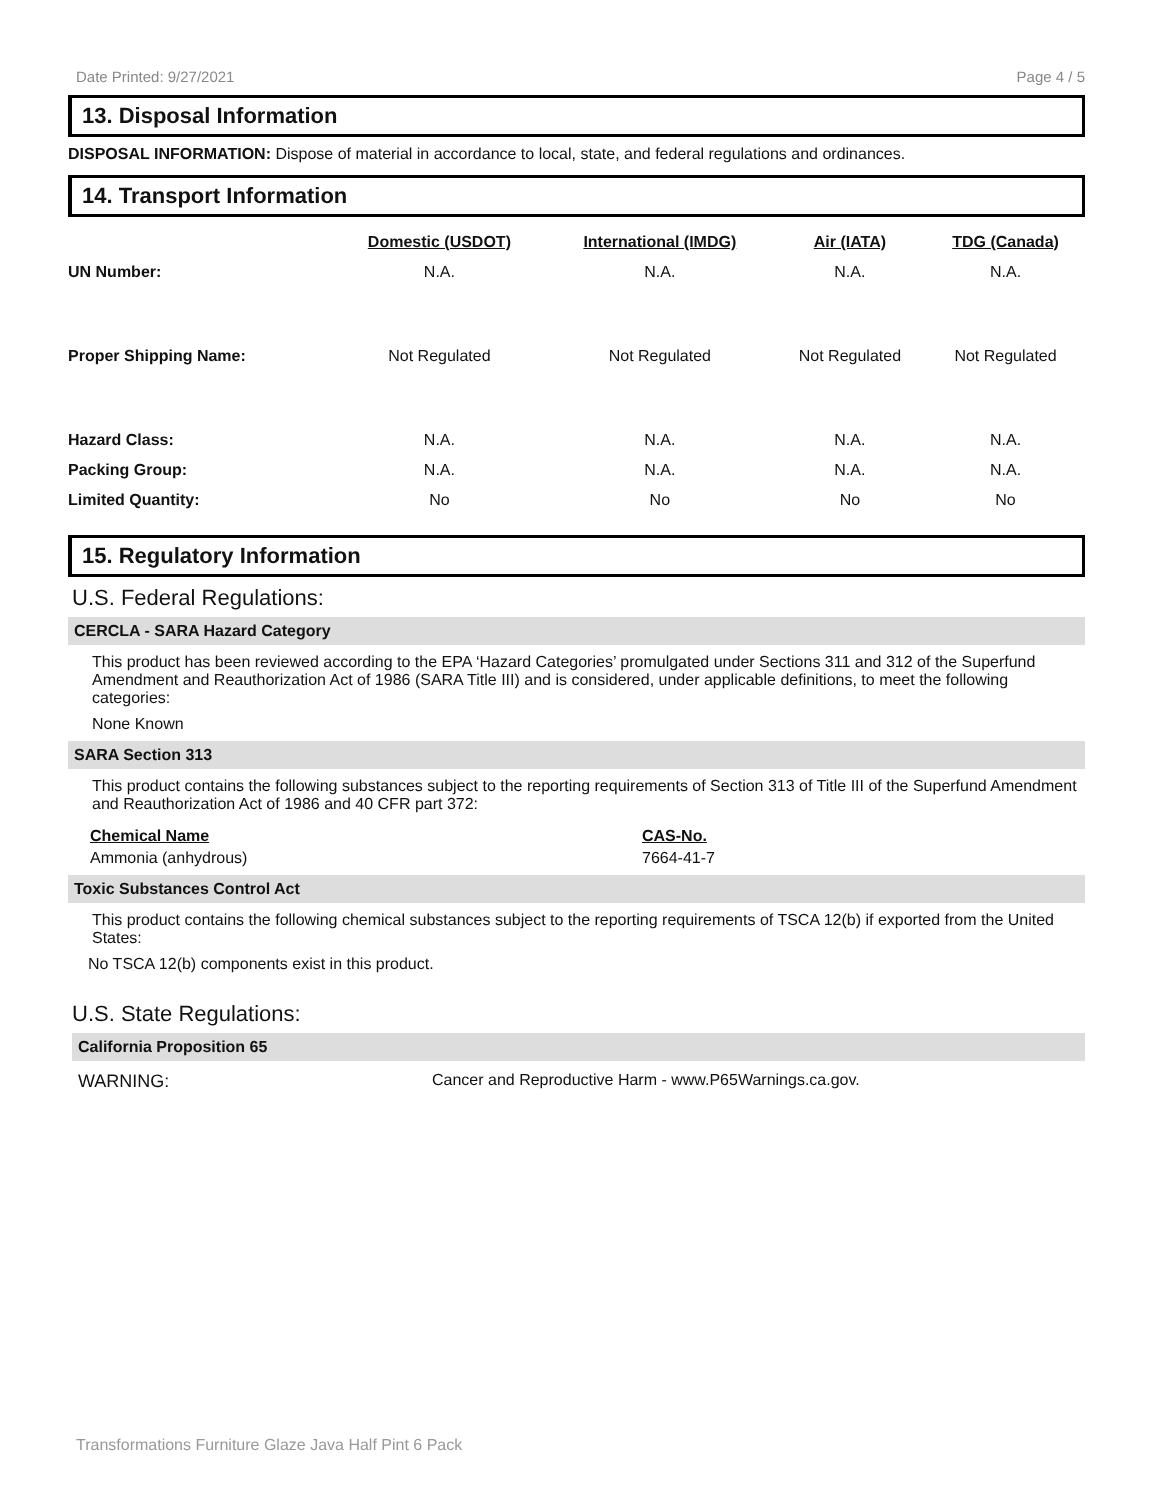Date Printed: 9/27/2021 Page 4 / 5
13. Disposal Information
DISPOSAL INFORMATION: Dispose of material in accordance to local, state, and federal regulations and ordinances.
14. Transport Information
| | Domestic (USDOT) | International (IMDG) | Air (IATA) | TDG (Canada) |
| --- | --- | --- | --- | --- |
| UN Number: | N.A. | N.A. | N.A. | N.A. |
| Proper Shipping Name: | Not Regulated | Not Regulated | Not Regulated | Not Regulated |
| Hazard Class: | N.A. | N.A. | N.A. | N.A. |
| Packing Group: | N.A. | N.A. | N.A. | N.A. |
| Limited Quantity: | No | No | No | No |
15. Regulatory Information
U.S. Federal Regulations:
CERCLA - SARA Hazard Category
This product has been reviewed according to the EPA ‘Hazard Categories’ promulgated under Sections 311 and 312 of the Superfund Amendment and Reauthorization Act of 1986 (SARA Title III) and is considered, under applicable definitions, to meet the following categories:
None Known
SARA Section 313
This product contains the following substances subject to the reporting requirements of Section 313 of Title III of the Superfund Amendment and Reauthorization Act of 1986 and 40 CFR part 372:
Chemical Name CAS-No.
Ammonia (anhydrous) 7664-41-7
Toxic Substances Control Act
This product contains the following chemical substances subject to the reporting requirements of TSCA 12(b) if exported from the United States:
No TSCA 12(b) components exist in this product.
U.S. State Regulations:
California Proposition 65
WARNING: Cancer and Reproductive Harm - www.P65Warnings.ca.gov.
Transformations Furniture Glaze Java Half Pint 6 Pack